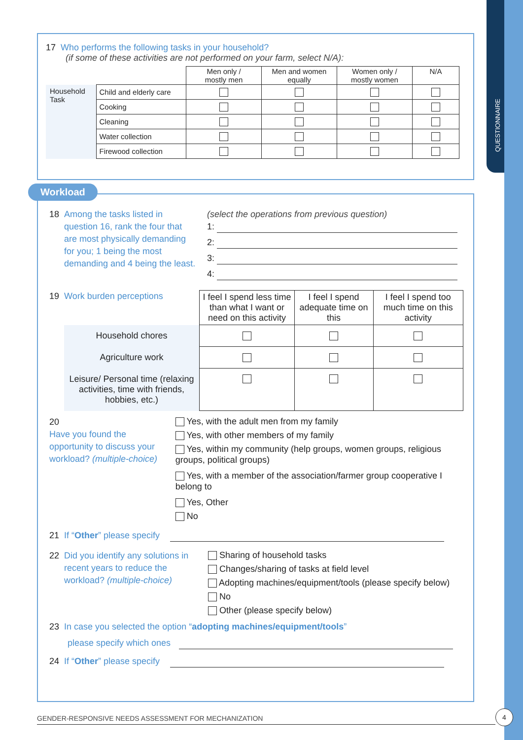QUESTIONNAIRE
17 Who performs the following tasks in your household?
(if some of these activities are not performed on your farm, select N/A):
| | | Men only / mostly men | Men and women equally | Women only / mostly women | N/A |
| Household Task | Child and elderly care | | | | |
| | Cooking | | | | |
| | Cleaning | | | | |
| | Water collection | | | | |
| | Firewood collection | | | | |
Workload
18 Among the tasks listed in question 16, rank the four that are most physically demanding for you; 1 being the most demanding and 4 being the least.
(select the operations from previous question)
1:
2:
3:
4:
19 Work burden perceptions
| | I feel I spend less time than what I want or need on this activity | I feel I spend adequate time on this | I feel I spend too much time on this activity |
| Household chores | | | |
| Agriculture work | | | |
| Leisure/ Personal time (relaxing activities, time with friends, hobbies, etc.) | | | |
20 Have you found the opportunity to discuss your workload? (multiple-choice)
Yes, with the adult men from my family
Yes, with other members of my family
Yes, within my community (help groups, women groups, religious groups, political groups)
Yes, with a member of the association/farmer group cooperative I belong to
Yes, Other
No
21 If “Other” please specify
22 Did you identify any solutions in recent years to reduce the workload? (multiple-choice)
Sharing of household tasks
Changes/sharing of tasks at field level
Adopting machines/equipment/tools (please specify below)
No
Other (please specify below)
23 In case you selected the option “adopting machines/equipment/tools”
please specify which ones
24 If “Other” please specify
GENDER-RESPONSIVE NEEDS ASSESSMENT FOR MECHANIZATION
4